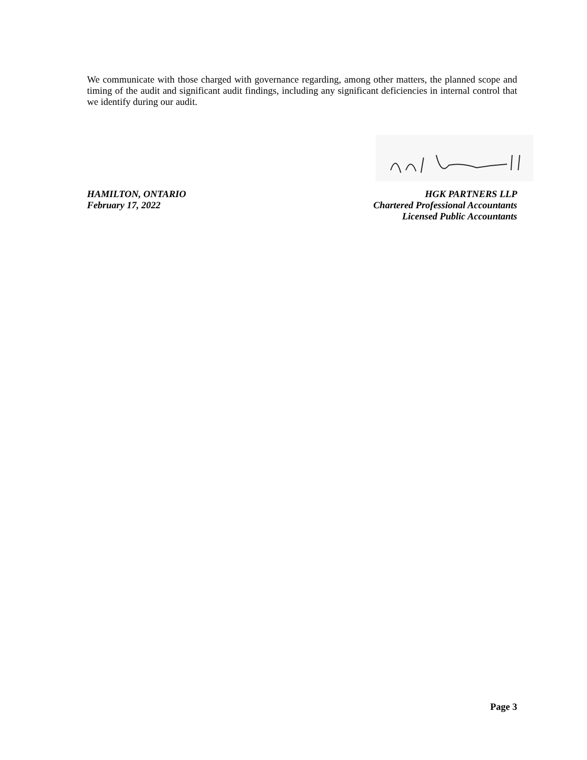We communicate with those charged with governance regarding, among other matters, the planned scope and timing of the audit and significant audit findings, including any significant deficiencies in internal control that we identify during our audit.
HAMILTON, ONTARIO
February 17, 2022
HGK PARTNERS LLP
Chartered Professional Accountants
Licensed Public Accountants
Page 3